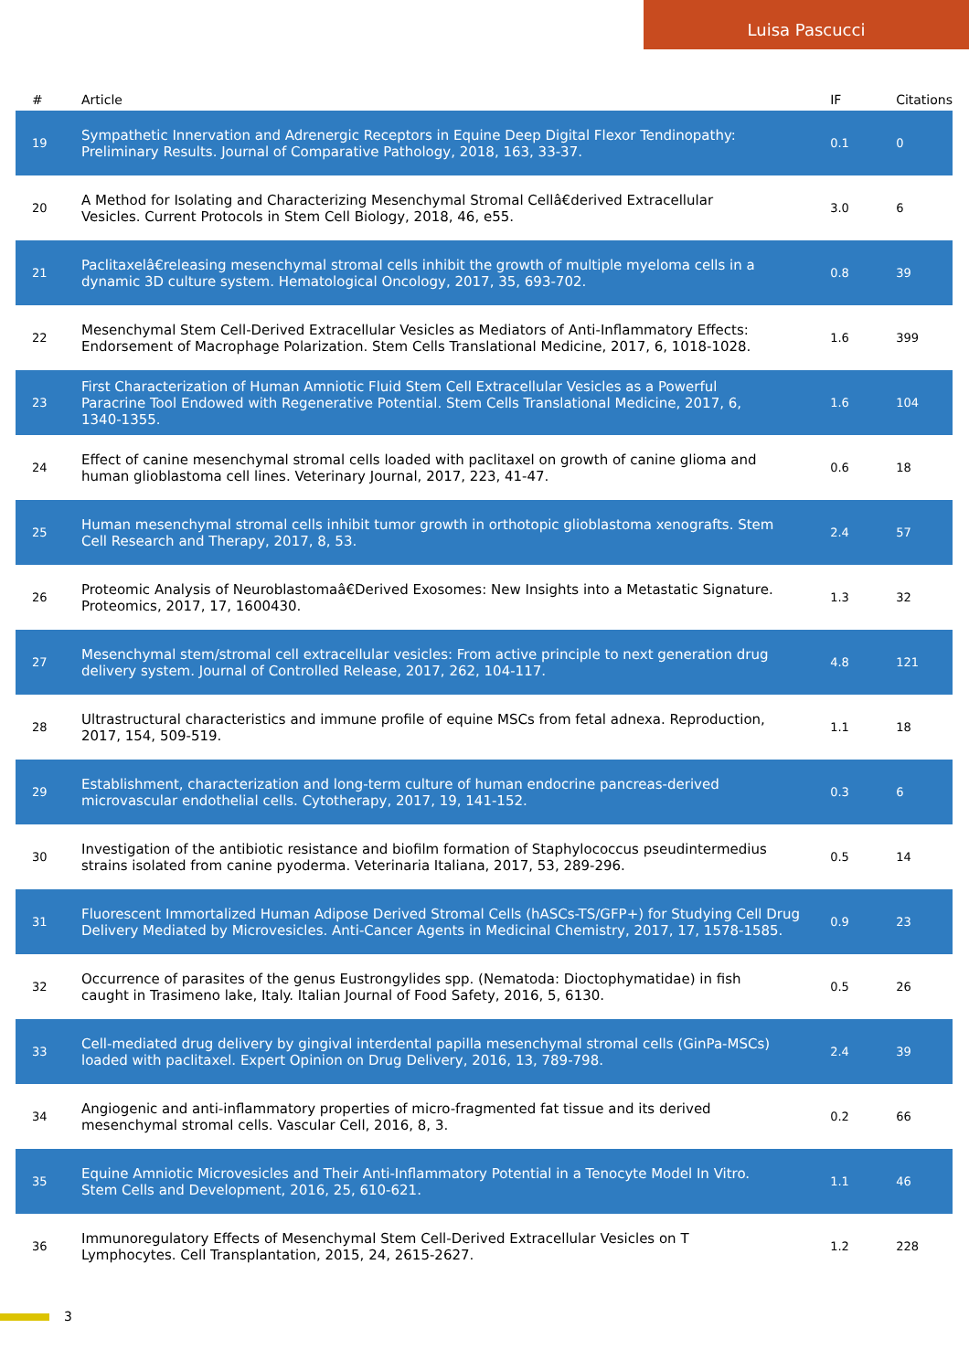Luisa Pascucci
| # | Article | IF | Citations |
| --- | --- | --- | --- |
| 19 | Sympathetic Innervation and Adrenergic Receptors in Equine Deep Digital Flexor Tendinopathy: Preliminary Results. Journal of Comparative Pathology, 2018, 163, 33-37. | 0.1 | 0 |
| 20 | A Method for Isolating and Characterizing Mesenchymal Stromal Cellâ€derived Extracellular Vesicles. Current Protocols in Stem Cell Biology, 2018, 46, e55. | 3.0 | 6 |
| 21 | Paclitaxelâ€releasing mesenchymal stromal cells inhibit the growth of multiple myeloma cells in a dynamic 3D culture system. Hematological Oncology, 2017, 35, 693-702. | 0.8 | 39 |
| 22 | Mesenchymal Stem Cell-Derived Extracellular Vesicles as Mediators of Anti-Inflammatory Effects: Endorsement of Macrophage Polarization. Stem Cells Translational Medicine, 2017, 6, 1018-1028. | 1.6 | 399 |
| 23 | First Characterization of Human Amniotic Fluid Stem Cell Extracellular Vesicles as a Powerful Paracrine Tool Endowed with Regenerative Potential. Stem Cells Translational Medicine, 2017, 6, 1340-1355. | 1.6 | 104 |
| 24 | Effect of canine mesenchymal stromal cells loaded with paclitaxel on growth of canine glioma and human glioblastoma cell lines. Veterinary Journal, 2017, 223, 41-47. | 0.6 | 18 |
| 25 | Human mesenchymal stromal cells inhibit tumor growth in orthotopic glioblastoma xenografts. Stem Cell Research and Therapy, 2017, 8, 53. | 2.4 | 57 |
| 26 | Proteomic Analysis of Neuroblastomaâ€Derived Exosomes: New Insights into a Metastatic Signature. Proteomics, 2017, 17, 1600430. | 1.3 | 32 |
| 27 | Mesenchymal stem/stromal cell extracellular vesicles: From active principle to next generation drug delivery system. Journal of Controlled Release, 2017, 262, 104-117. | 4.8 | 121 |
| 28 | Ultrastructural characteristics and immune profile of equine MSCs from fetal adnexa. Reproduction, 2017, 154, 509-519. | 1.1 | 18 |
| 29 | Establishment, characterization and long-term culture of human endocrine pancreas-derived microvascular endothelial cells. Cytotherapy, 2017, 19, 141-152. | 0.3 | 6 |
| 30 | Investigation of the antibiotic resistance and biofilm formation of Staphylococcus pseudintermedius strains isolated from canine pyoderma. Veterinaria Italiana, 2017, 53, 289-296. | 0.5 | 14 |
| 31 | Fluorescent Immortalized Human Adipose Derived Stromal Cells (hASCs-TS/GFP+) for Studying Cell Drug Delivery Mediated by Microvesicles. Anti-Cancer Agents in Medicinal Chemistry, 2017, 17, 1578-1585. | 0.9 | 23 |
| 32 | Occurrence of parasites of the genus Eustrongylides spp. (Nematoda: Dioctophymatidae) in fish caught in Trasimeno lake, Italy. Italian Journal of Food Safety, 2016, 5, 6130. | 0.5 | 26 |
| 33 | Cell-mediated drug delivery by gingival interdental papilla mesenchymal stromal cells (GinPa-MSCs) loaded with paclitaxel. Expert Opinion on Drug Delivery, 2016, 13, 789-798. | 2.4 | 39 |
| 34 | Angiogenic and anti-inflammatory properties of micro-fragmented fat tissue and its derived mesenchymal stromal cells. Vascular Cell, 2016, 8, 3. | 0.2 | 66 |
| 35 | Equine Amniotic Microvesicles and Their Anti-Inflammatory Potential in a Tenocyte Model In Vitro. Stem Cells and Development, 2016, 25, 610-621. | 1.1 | 46 |
| 36 | Immunoregulatory Effects of Mesenchymal Stem Cell-Derived Extracellular Vesicles on T Lymphocytes. Cell Transplantation, 2015, 24, 2615-2627. | 1.2 | 228 |
3